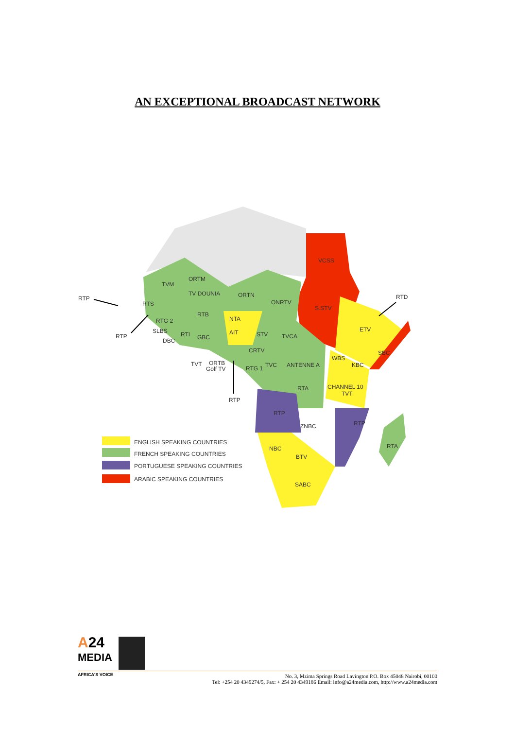AN EXCEPTIONAL BROADCAST NETWORK
VCSS
S.STV
RTD
ETV
SBC
TVM
ORTM
TV DOUNIA
ORTN
ONRTV
RTP
RTS
RTB
NTA
RTG 2
SLBS
RTI
GBC
AIT
STV
TVCA
RTP
DBC
CRTV
TVT
ORTB
Golf TV
RTG 1
TVC
ANTENNE A
WBS
KBC
RTA
CHANNEL 10
TVT
RTP
RTP
RTP
ZNBC
NBC
RTA
BTV
SABC
ENGLISH SPEAKING COUNTRIES
FRENCH SPEAKING COUNTRIES
PORTUGUESE SPEAKING COUNTRIES
ARABIC SPEAKING COUNTRIES
A24
MEDIA
AFRICA'S VOICE
No. 3, Mzima Springs Road Lavington P.O. Box 45048 Nairobi, 00100
Tel: +254 20 4349274/5, Fax: + 254 20 4349186 Email: info@a24media.com, http://www.a24media.com